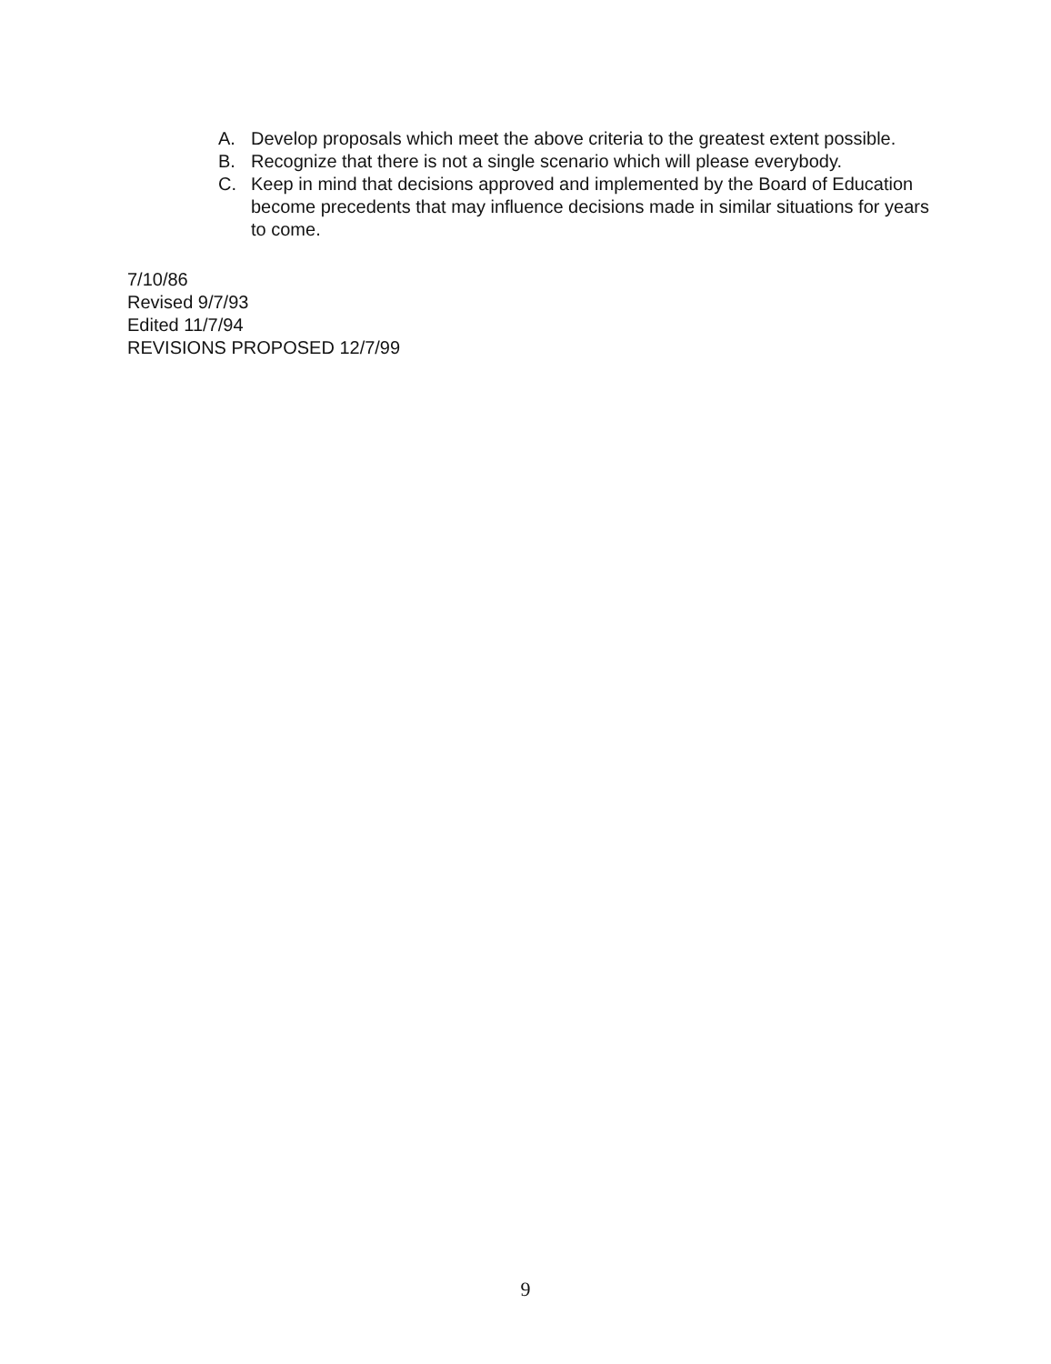A. Develop proposals which meet the above criteria to the greatest extent possible.
B. Recognize that there is not a single scenario which will please everybody.
C. Keep in mind that decisions approved and implemented by the Board of Education become precedents that may influence decisions made in similar situations for years to come.
7/10/86
Revised 9/7/93
Edited 11/7/94
REVISIONS PROPOSED 12/7/99
9